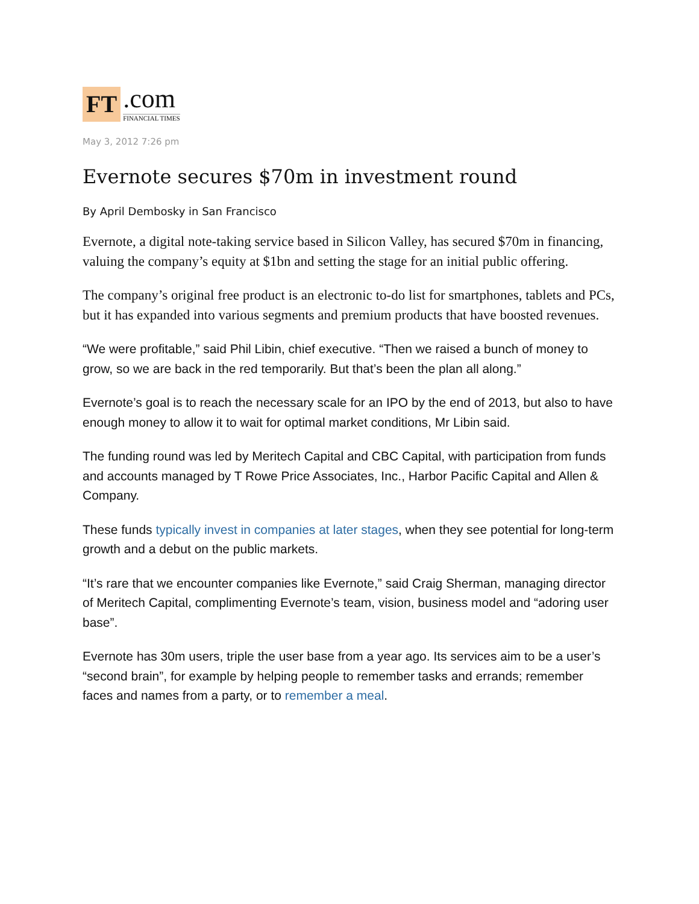FT
.com
FINANCIAL TIMES
May 3, 2012 7:26 pm
Evernote secures $70m in investment round
By April Dembosky in San Francisco
Evernote, a digital note-taking service based in Silicon Valley, has secured $70m in financing, valuing the company’s equity at $1bn and setting the stage for an initial public offering.
The company’s original free product is an electronic to-do list for smartphones, tablets and PCs, but it has expanded into various segments and premium products that have boosted revenues.
“We were profitable,” said Phil Libin, chief executive. “Then we raised a bunch of money to grow, so we are back in the red temporarily. But that’s been the plan all along.”
Evernote’s goal is to reach the necessary scale for an IPO by the end of 2013, but also to have enough money to allow it to wait for optimal market conditions, Mr Libin said.
The funding round was led by Meritech Capital and CBC Capital, with participation from funds and accounts managed by T Rowe Price Associates, Inc., Harbor Pacific Capital and Allen & Company.
These funds typically invest in companies at later stages, when they see potential for long-term growth and a debut on the public markets.
“It’s rare that we encounter companies like Evernote,” said Craig Sherman, managing director of Meritech Capital, complimenting Evernote’s team, vision, business model and “adoring user base”.
Evernote has 30m users, triple the user base from a year ago. Its services aim to be a user’s “second brain”, for example by helping people to remember tasks and errands; remember faces and names from a party, or to remember a meal.